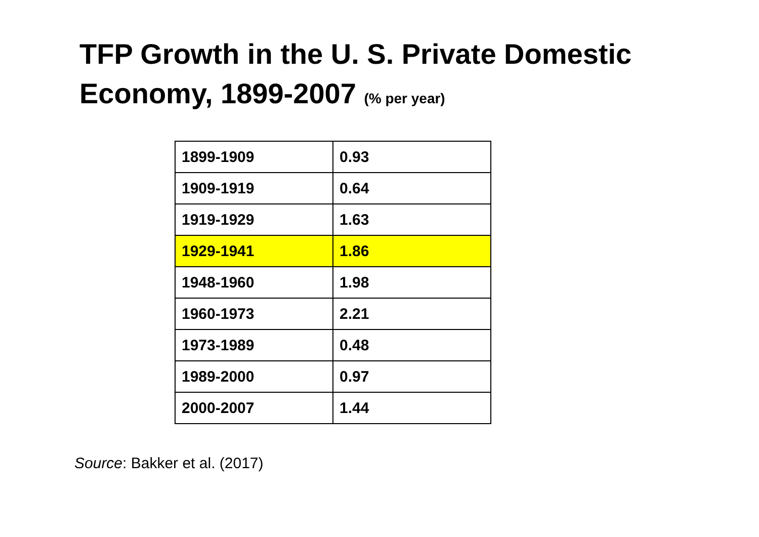TFP Growth in the U. S. Private Domestic Economy, 1899-2007 (% per year)
| 1899-1909 | 0.93 |
| 1909-1919 | 0.64 |
| 1919-1929 | 1.63 |
| 1929-1941 | 1.86 |
| 1948-1960 | 1.98 |
| 1960-1973 | 2.21 |
| 1973-1989 | 0.48 |
| 1989-2000 | 0.97 |
| 2000-2007 | 1.44 |
Source: Bakker et al. (2017)